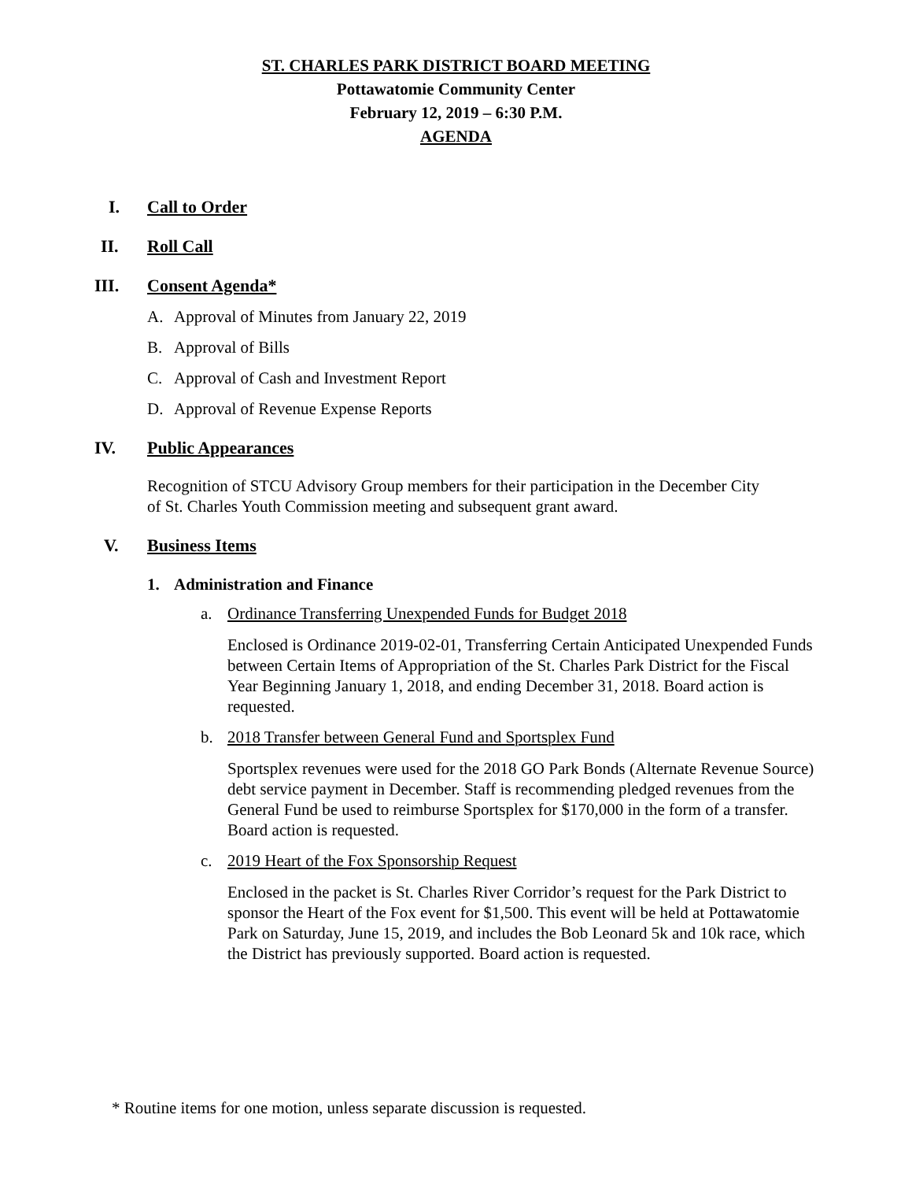ST. CHARLES PARK DISTRICT BOARD MEETING
Pottawatomie Community Center
February 12, 2019 – 6:30 P.M.
AGENDA
I. Call to Order
II. Roll Call
III. Consent Agenda*
A. Approval of Minutes from January 22, 2019
B. Approval of Bills
C. Approval of Cash and Investment Report
D. Approval of Revenue Expense Reports
IV. Public Appearances
Recognition of STCU Advisory Group members for their participation in the December City of St. Charles Youth Commission meeting and subsequent grant award.
V. Business Items
1. Administration and Finance
a. Ordinance Transferring Unexpended Funds for Budget 2018
Enclosed is Ordinance 2019-02-01, Transferring Certain Anticipated Unexpended Funds between Certain Items of Appropriation of the St. Charles Park District for the Fiscal Year Beginning January 1, 2018, and ending December 31, 2018. Board action is requested.
b. 2018 Transfer between General Fund and Sportsplex Fund
Sportsplex revenues were used for the 2018 GO Park Bonds (Alternate Revenue Source) debt service payment in December. Staff is recommending pledged revenues from the General Fund be used to reimburse Sportsplex for $170,000 in the form of a transfer. Board action is requested.
c. 2019 Heart of the Fox Sponsorship Request
Enclosed in the packet is St. Charles River Corridor’s request for the Park District to sponsor the Heart of the Fox event for $1,500. This event will be held at Pottawatomie Park on Saturday, June 15, 2019, and includes the Bob Leonard 5k and 10k race, which the District has previously supported. Board action is requested.
* Routine items for one motion, unless separate discussion is requested.